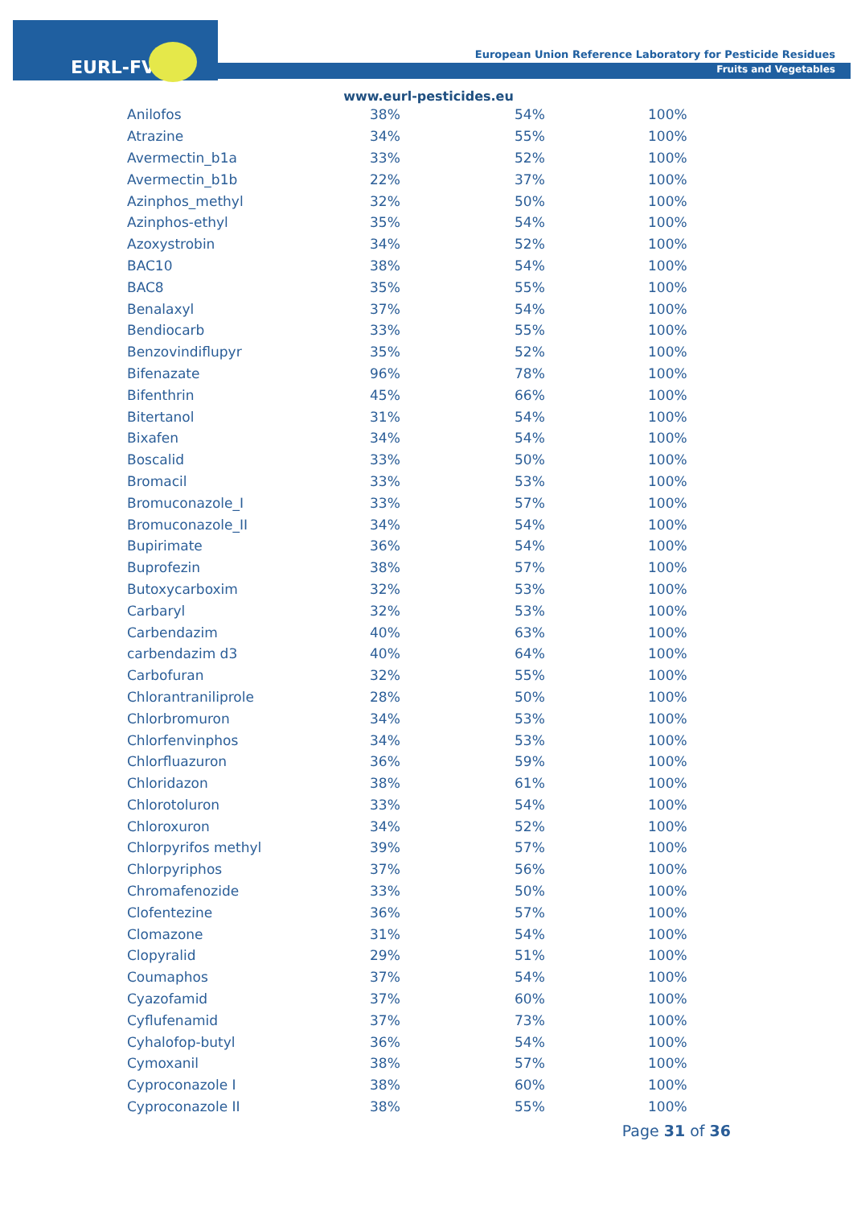EURL-FV
European Union Reference Laboratory for Pesticide Residues
Fruits and Vegetables
www.eurl-pesticides.eu
| Anilofos | 38% | 54% | 100% |
| Atrazine | 34% | 55% | 100% |
| Avermectin_b1a | 33% | 52% | 100% |
| Avermectin_b1b | 22% | 37% | 100% |
| Azinphos_methyl | 32% | 50% | 100% |
| Azinphos-ethyl | 35% | 54% | 100% |
| Azoxystrobin | 34% | 52% | 100% |
| BAC10 | 38% | 54% | 100% |
| BAC8 | 35% | 55% | 100% |
| Benalaxyl | 37% | 54% | 100% |
| Bendiocarb | 33% | 55% | 100% |
| Benzovindiflupyr | 35% | 52% | 100% |
| Bifenazate | 96% | 78% | 100% |
| Bifenthrin | 45% | 66% | 100% |
| Bitertanol | 31% | 54% | 100% |
| Bixafen | 34% | 54% | 100% |
| Boscalid | 33% | 50% | 100% |
| Bromacil | 33% | 53% | 100% |
| Bromuconazole_I | 33% | 57% | 100% |
| Bromuconazole_II | 34% | 54% | 100% |
| Bupirimate | 36% | 54% | 100% |
| Buprofezin | 38% | 57% | 100% |
| Butoxycarboxim | 32% | 53% | 100% |
| Carbaryl | 32% | 53% | 100% |
| Carbendazim | 40% | 63% | 100% |
| carbendazim d3 | 40% | 64% | 100% |
| Carbofuran | 32% | 55% | 100% |
| Chlorantraniliprole | 28% | 50% | 100% |
| Chlorbromuron | 34% | 53% | 100% |
| Chlorfenvinphos | 34% | 53% | 100% |
| Chlorfluazuron | 36% | 59% | 100% |
| Chloridazon | 38% | 61% | 100% |
| Chlorotoluron | 33% | 54% | 100% |
| Chloroxuron | 34% | 52% | 100% |
| Chlorpyrifos methyl | 39% | 57% | 100% |
| Chlorpyriphos | 37% | 56% | 100% |
| Chromafenozide | 33% | 50% | 100% |
| Clofentezine | 36% | 57% | 100% |
| Clomazone | 31% | 54% | 100% |
| Clopyralid | 29% | 51% | 100% |
| Coumaphos | 37% | 54% | 100% |
| Cyazofamid | 37% | 60% | 100% |
| Cyflufenamid | 37% | 73% | 100% |
| Cyhalofop-butyl | 36% | 54% | 100% |
| Cymoxanil | 38% | 57% | 100% |
| Cyproconazole I | 38% | 60% | 100% |
| Cyproconazole II | 38% | 55% | 100% |
Page 31 of 36